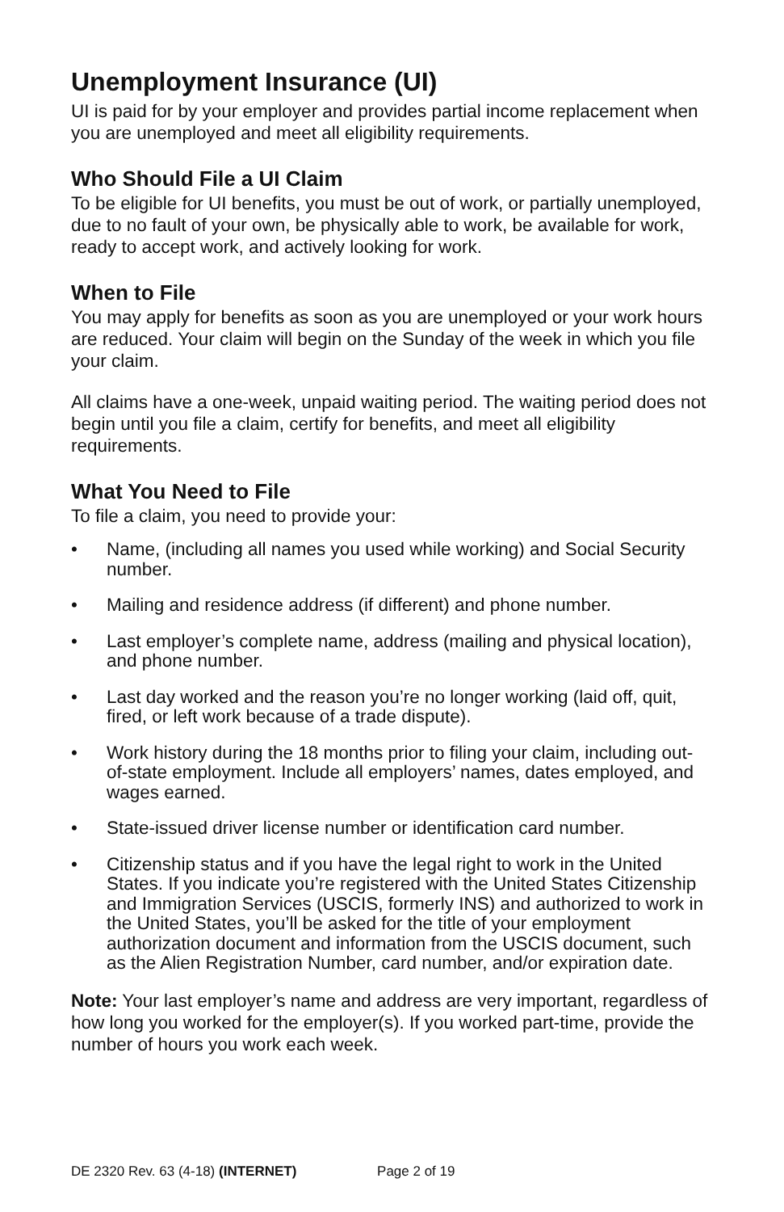Unemployment Insurance (UI)
UI is paid for by your employer and provides partial income replacement when you are unemployed and meet all eligibility requirements.
Who Should File a UI Claim
To be eligible for UI benefits, you must be out of work, or partially unemployed, due to no fault of your own, be physically able to work, be available for work, ready to accept work, and actively looking for work.
When to File
You may apply for benefits as soon as you are unemployed or your work hours are reduced. Your claim will begin on the Sunday of the week in which you file your claim.
All claims have a one-week, unpaid waiting period. The waiting period does not begin until you file a claim, certify for benefits, and meet all eligibility requirements.
What You Need to File
To file a claim, you need to provide your:
• Name, (including all names you used while working) and Social Security number.
• Mailing and residence address (if different) and phone number.
• Last employer’s complete name, address (mailing and physical location), and phone number.
• Last day worked and the reason you’re no longer working (laid off, quit, fired, or left work because of a trade dispute).
• Work history during the 18 months prior to filing your claim, including out-of-state employment. Include all employers’ names, dates employed, and wages earned.
• State-issued driver license number or identification card number.
• Citizenship status and if you have the legal right to work in the United States. If you indicate you’re registered with the United States Citizenship and Immigration Services (USCIS, formerly INS) and authorized to work in the United States, you’ll be asked for the title of your employment authorization document and information from the USCIS document, such as the Alien Registration Number, card number, and/or expiration date.
Note: Your last employer’s name and address are very important, regardless of how long you worked for the employer(s). If you worked part-time, provide the number of hours you work each week.
DE 2320 Rev. 63 (4-18) (INTERNET) Page 2 of 19